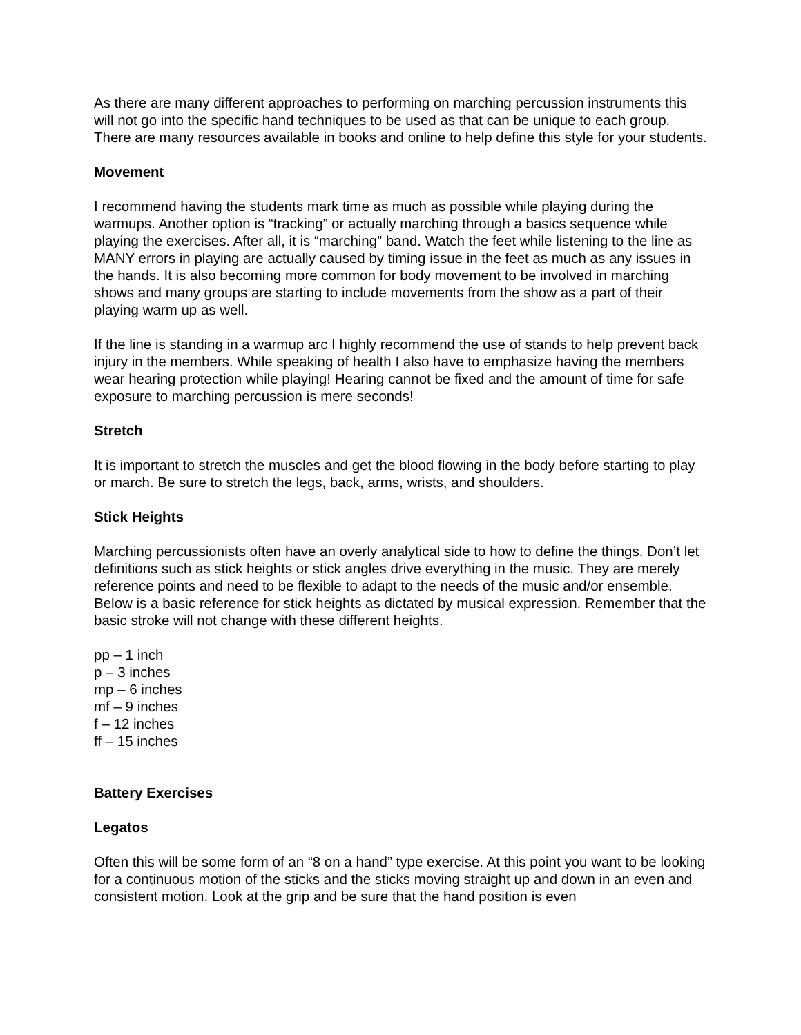As there are many different approaches to performing on marching percussion instruments this will not go into the specific hand techniques to be used as that can be unique to each group. There are many resources available in books and online to help define this style for your students.
Movement
I recommend having the students mark time as much as possible while playing during the warmups. Another option is “tracking” or actually marching through a basics sequence while playing the exercises. After all, it is “marching” band. Watch the feet while listening to the line as MANY errors in playing are actually caused by timing issue in the feet as much as any issues in the hands. It is also becoming more common for body movement to be involved in marching shows and many groups are starting to include movements from the show as a part of their playing warm up as well.
If the line is standing in a warmup arc I highly recommend the use of stands to help prevent back injury in the members. While speaking of health I also have to emphasize having the members wear hearing protection while playing! Hearing cannot be fixed and the amount of time for safe exposure to marching percussion is mere seconds!
Stretch
It is important to stretch the muscles and get the blood flowing in the body before starting to play or march. Be sure to stretch the legs, back, arms, wrists, and shoulders.
Stick Heights
Marching percussionists often have an overly analytical side to how to define the things. Don’t let definitions such as stick heights or stick angles drive everything in the music. They are merely reference points and need to be flexible to adapt to the needs of the music and/or ensemble. Below is a basic reference for stick heights as dictated by musical expression. Remember that the basic stroke will not change with these different heights.
pp – 1 inch
p – 3 inches
mp – 6 inches
mf – 9 inches
f – 12 inches
ff – 15 inches
Battery Exercises
Legatos
Often this will be some form of an “8 on a hand” type exercise. At this point you want to be looking for a continuous motion of the sticks and the sticks moving straight up and down in an even and consistent motion. Look at the grip and be sure that the hand position is even